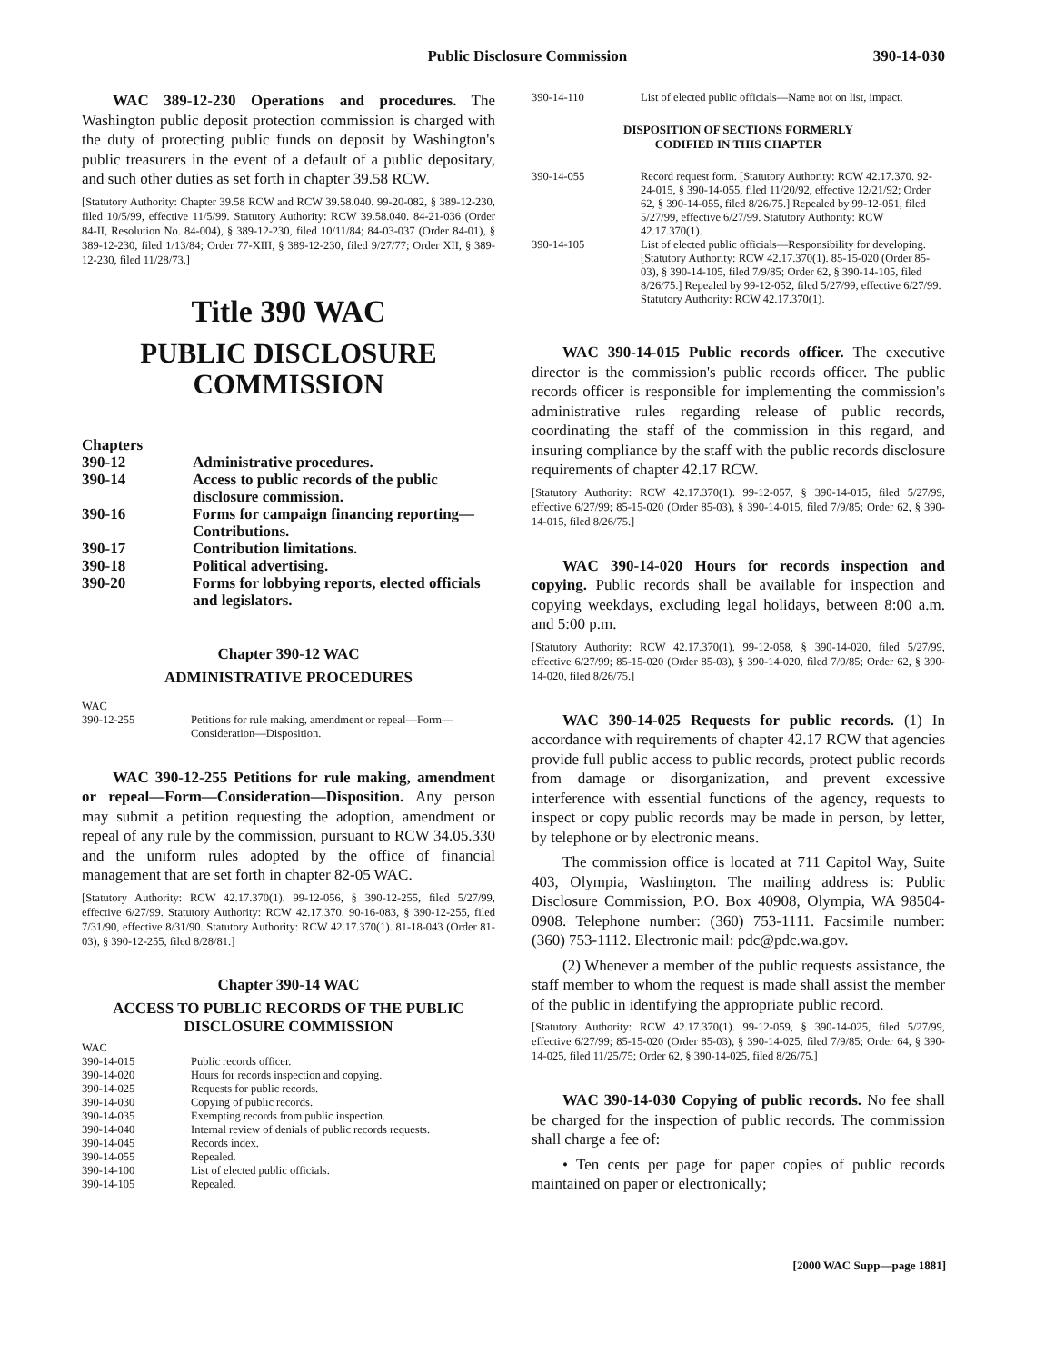Public Disclosure Commission 390-14-030
WAC 389-12-230 Operations and procedures. The Washington public deposit protection commission is charged with the duty of protecting public funds on deposit by Washington's public treasurers in the event of a default of a public depositary, and such other duties as set forth in chapter 39.58 RCW.
[Statutory Authority: Chapter 39.58 RCW and RCW 39.58.040. 99-20-082, § 389-12-230, filed 10/5/99, effective 11/5/99. Statutory Authority: RCW 39.58.040. 84-21-036 (Order 84-II, Resolution No. 84-004), § 389-12-230, filed 10/11/84; 84-03-037 (Order 84-01), § 389-12-230, filed 1/13/84; Order 77-XIII, § 389-12-230, filed 9/27/77; Order XII, § 389-12-230, filed 11/28/73.]
Title 390 WAC
PUBLIC DISCLOSURE
COMMISSION
| Chapters | |
| 390-12 | Administrative procedures. |
| 390-14 | Access to public records of the public disclosure commission. |
| 390-16 | Forms for campaign financing reporting—Contributions. |
| 390-17 | Contribution limitations. |
| 390-18 | Political advertising. |
| 390-20 | Forms for lobbying reports, elected officials and legislators. |
Chapter 390-12 WAC
ADMINISTRATIVE PROCEDURES
| WAC | |
| 390-12-255 | Petitions for rule making, amendment or repeal—Form—Consideration—Disposition. |
WAC 390-12-255 Petitions for rule making, amendment or repeal—Form—Consideration—Disposition. Any person may submit a petition requesting the adoption, amendment or repeal of any rule by the commission, pursuant to RCW 34.05.330 and the uniform rules adopted by the office of financial management that are set forth in chapter 82-05 WAC.
[Statutory Authority: RCW 42.17.370(1). 99-12-056, § 390-12-255, filed 5/27/99, effective 6/27/99. Statutory Authority: RCW 42.17.370. 90-16-083, § 390-12-255, filed 7/31/90, effective 8/31/90. Statutory Authority: RCW 42.17.370(1). 81-18-043 (Order 81-03), § 390-12-255, filed 8/28/81.]
Chapter 390-14 WAC
ACCESS TO PUBLIC RECORDS OF THE PUBLIC DISCLOSURE COMMISSION
| WAC | |
| 390-14-015 | Public records officer. |
| 390-14-020 | Hours for records inspection and copying. |
| 390-14-025 | Requests for public records. |
| 390-14-030 | Copying of public records. |
| 390-14-035 | Exempting records from public inspection. |
| 390-14-040 | Internal review of denials of public records requests. |
| 390-14-045 | Records index. |
| 390-14-055 | Repealed. |
| 390-14-100 | List of elected public officials. |
| 390-14-105 | Repealed. |
| 390-14-110 | List of elected public officials—Name not on list, impact. |
DISPOSITION OF SECTIONS FORMERLY
CODIFIED IN THIS CHAPTER
| 390-14-055 | Record request form. [Statutory Authority: RCW 42.17.370. 92-24-015, § 390-14-055, filed 11/20/92, effective 12/21/92; Order 62, § 390-14-055, filed 8/26/75.] Repealed by 99-12-051, filed 5/27/99, effective 6/27/99. Statutory Authority: RCW 42.17.370(1). |
| 390-14-105 | List of elected public officials—Responsibility for developing. [Statutory Authority: RCW 42.17.370(1). 85-15-020 (Order 85-03), § 390-14-105, filed 7/9/85; Order 62, § 390-14-105, filed 8/26/75.] Repealed by 99-12-052, filed 5/27/99, effective 6/27/99. Statutory Authority: RCW 42.17.370(1). |
WAC 390-14-015 Public records officer. The executive director is the commission's public records officer. The public records officer is responsible for implementing the commission's administrative rules regarding release of public records, coordinating the staff of the commission in this regard, and insuring compliance by the staff with the public records disclosure requirements of chapter 42.17 RCW.
[Statutory Authority: RCW 42.17.370(1). 99-12-057, § 390-14-015, filed 5/27/99, effective 6/27/99; 85-15-020 (Order 85-03), § 390-14-015, filed 7/9/85; Order 62, § 390-14-015, filed 8/26/75.]
WAC 390-14-020 Hours for records inspection and copying. Public records shall be available for inspection and copying weekdays, excluding legal holidays, between 8:00 a.m. and 5:00 p.m.
[Statutory Authority: RCW 42.17.370(1). 99-12-058, § 390-14-020, filed 5/27/99, effective 6/27/99; 85-15-020 (Order 85-03), § 390-14-020, filed 7/9/85; Order 62, § 390-14-020, filed 8/26/75.]
WAC 390-14-025 Requests for public records. (1) In accordance with requirements of chapter 42.17 RCW that agencies provide full public access to public records, protect public records from damage or disorganization, and prevent excessive interference with essential functions of the agency, requests to inspect or copy public records may be made in person, by letter, by telephone or by electronic means.
The commission office is located at 711 Capitol Way, Suite 403, Olympia, Washington. The mailing address is: Public Disclosure Commission, P.O. Box 40908, Olympia, WA 98504-0908. Telephone number: (360) 753-1111. Facsimile number: (360) 753-1112. Electronic mail: pdc@pdc.wa.gov.
(2) Whenever a member of the public requests assistance, the staff member to whom the request is made shall assist the member of the public in identifying the appropriate public record.
[Statutory Authority: RCW 42.17.370(1). 99-12-059, § 390-14-025, filed 5/27/99, effective 6/27/99; 85-15-020 (Order 85-03), § 390-14-025, filed 7/9/85; Order 64, § 390-14-025, filed 11/25/75; Order 62, § 390-14-025, filed 8/26/75.]
WAC 390-14-030 Copying of public records. No fee shall be charged for the inspection of public records. The commission shall charge a fee of:
• Ten cents per page for paper copies of public records maintained on paper or electronically;
[2000 WAC Supp—page 1881]